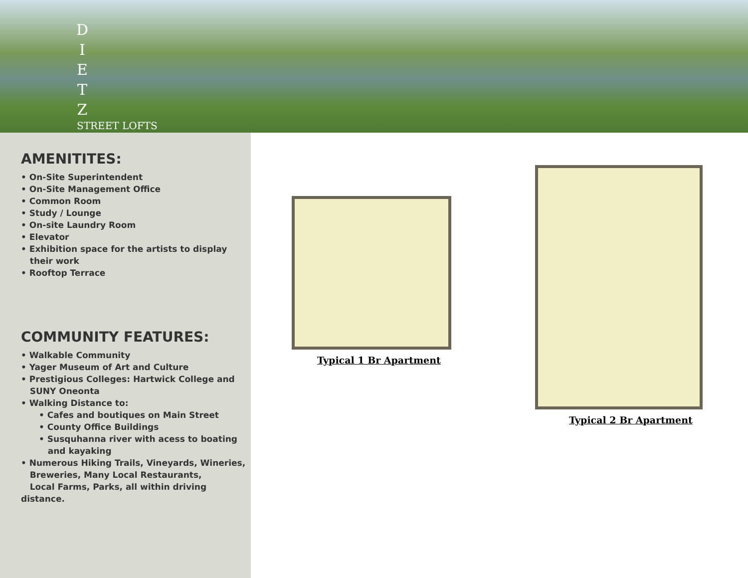D
I
E
T
Z
STREET LOFTS
AMENITITES:
• On-Site Superintendent
• On-Site Management Office
• Common Room
• Study / Lounge
• On-site Laundry Room
• Elevator
• Exhibition space for the artists to display
their work
• Rooftop Terrace
COMMUNITY FEATURES:
• Walkable Community
• Yager Museum of Art and Culture
• Prestigious Colleges: Hartwick College and
SUNY Oneonta
• Walking Distance to:
• Cafes and boutiques on Main Street
• County Office Buildings
• Susquhanna river with acess to boating
and kayaking
• Numerous Hiking Trails, Vineyards, Wineries,
Breweries, Many Local Restaurants,
Local Farms, Parks, all within driving distance.
Typical 1 Br Apartment
Typical 2 Br Apartment